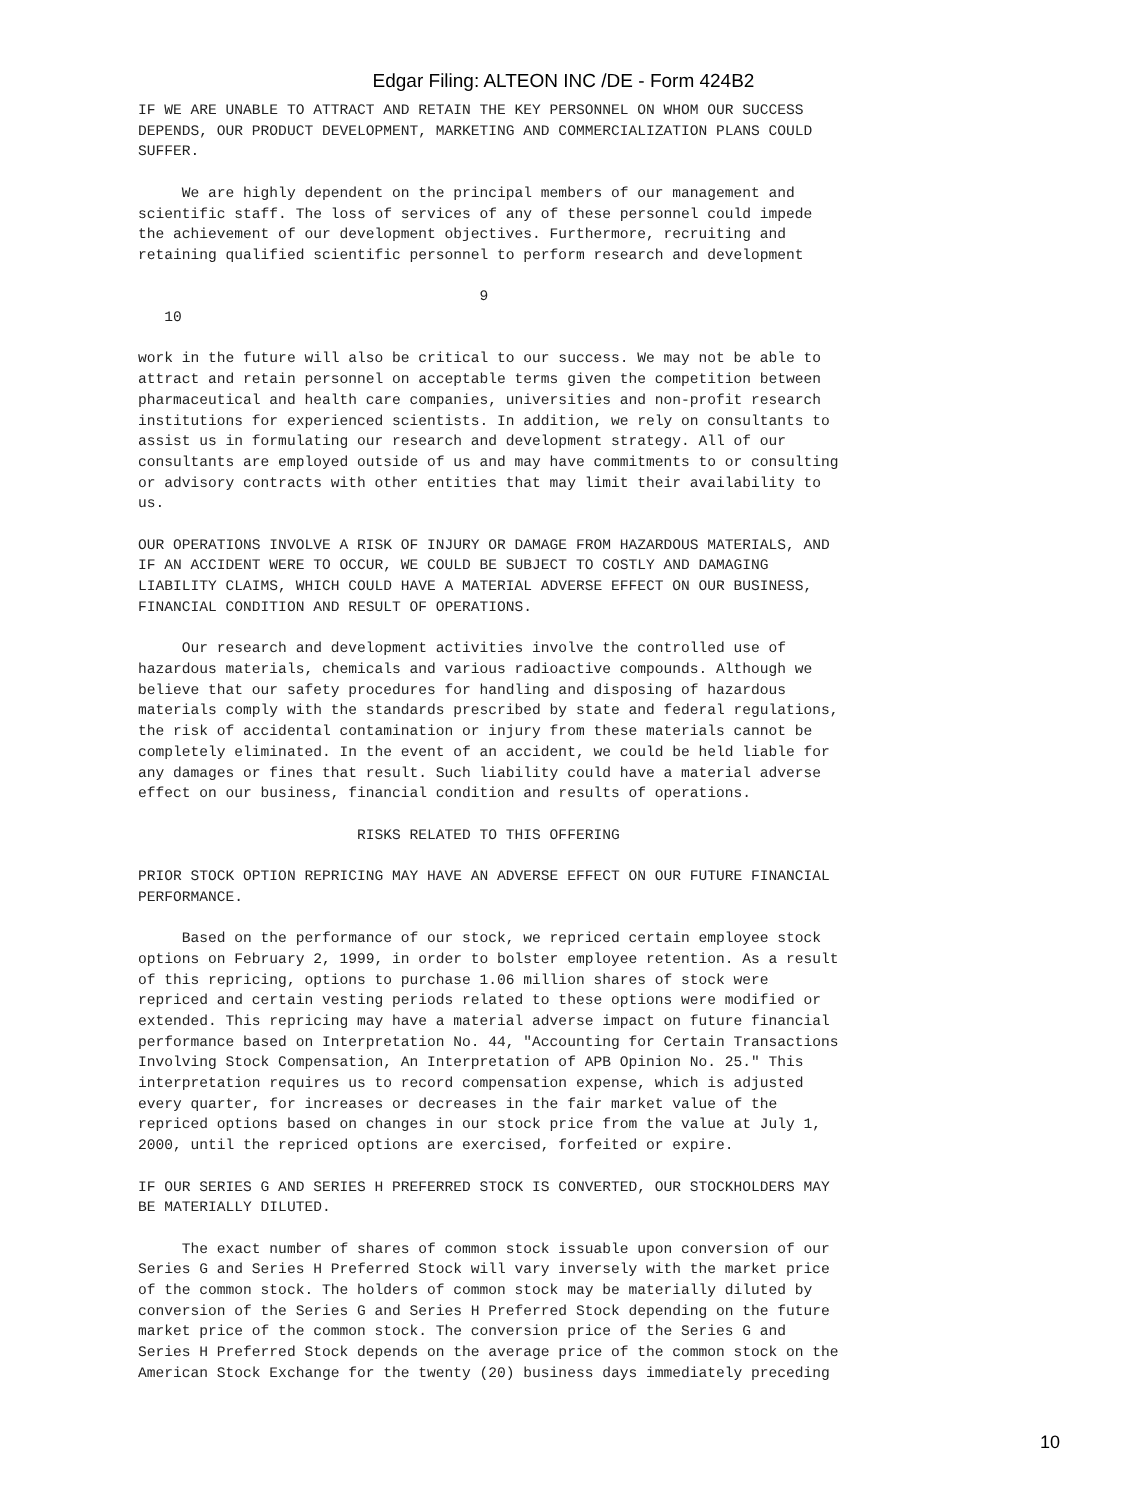Edgar Filing: ALTEON INC /DE - Form 424B2
IF WE ARE UNABLE TO ATTRACT AND RETAIN THE KEY PERSONNEL ON WHOM OUR SUCCESS
DEPENDS, OUR PRODUCT DEVELOPMENT, MARKETING AND COMMERCIALIZATION PLANS COULD
SUFFER.

     We are highly dependent on the principal members of our management and
scientific staff. The loss of services of any of these personnel could impede
the achievement of our development objectives. Furthermore, recruiting and
retaining qualified scientific personnel to perform research and development

                                       9
   10

work in the future will also be critical to our success. We may not be able to
attract and retain personnel on acceptable terms given the competition between
pharmaceutical and health care companies, universities and non-profit research
institutions for experienced scientists. In addition, we rely on consultants to
assist us in formulating our research and development strategy. All of our
consultants are employed outside of us and may have commitments to or consulting
or advisory contracts with other entities that may limit their availability to
us.

OUR OPERATIONS INVOLVE A RISK OF INJURY OR DAMAGE FROM HAZARDOUS MATERIALS, AND
IF AN ACCIDENT WERE TO OCCUR, WE COULD BE SUBJECT TO COSTLY AND DAMAGING
LIABILITY CLAIMS, WHICH COULD HAVE A MATERIAL ADVERSE EFFECT ON OUR BUSINESS,
FINANCIAL CONDITION AND RESULT OF OPERATIONS.

     Our research and development activities involve the controlled use of
hazardous materials, chemicals and various radioactive compounds. Although we
believe that our safety procedures for handling and disposing of hazardous
materials comply with the standards prescribed by state and federal regulations,
the risk of accidental contamination or injury from these materials cannot be
completely eliminated. In the event of an accident, we could be held liable for
any damages or fines that result. Such liability could have a material adverse
effect on our business, financial condition and results of operations.

                         RISKS RELATED TO THIS OFFERING

PRIOR STOCK OPTION REPRICING MAY HAVE AN ADVERSE EFFECT ON OUR FUTURE FINANCIAL
PERFORMANCE.

     Based on the performance of our stock, we repriced certain employee stock
options on February 2, 1999, in order to bolster employee retention. As a result
of this repricing, options to purchase 1.06 million shares of stock were
repriced and certain vesting periods related to these options were modified or
extended. This repricing may have a material adverse impact on future financial
performance based on Interpretation No. 44, "Accounting for Certain Transactions
Involving Stock Compensation, An Interpretation of APB Opinion No. 25." This
interpretation requires us to record compensation expense, which is adjusted
every quarter, for increases or decreases in the fair market value of the
repriced options based on changes in our stock price from the value at July 1,
2000, until the repriced options are exercised, forfeited or expire.

IF OUR SERIES G AND SERIES H PREFERRED STOCK IS CONVERTED, OUR STOCKHOLDERS MAY
BE MATERIALLY DILUTED.

     The exact number of shares of common stock issuable upon conversion of our
Series G and Series H Preferred Stock will vary inversely with the market price
of the common stock. The holders of common stock may be materially diluted by
conversion of the Series G and Series H Preferred Stock depending on the future
market price of the common stock. The conversion price of the Series G and
Series H Preferred Stock depends on the average price of the common stock on the
American Stock Exchange for the twenty (20) business days immediately preceding
10